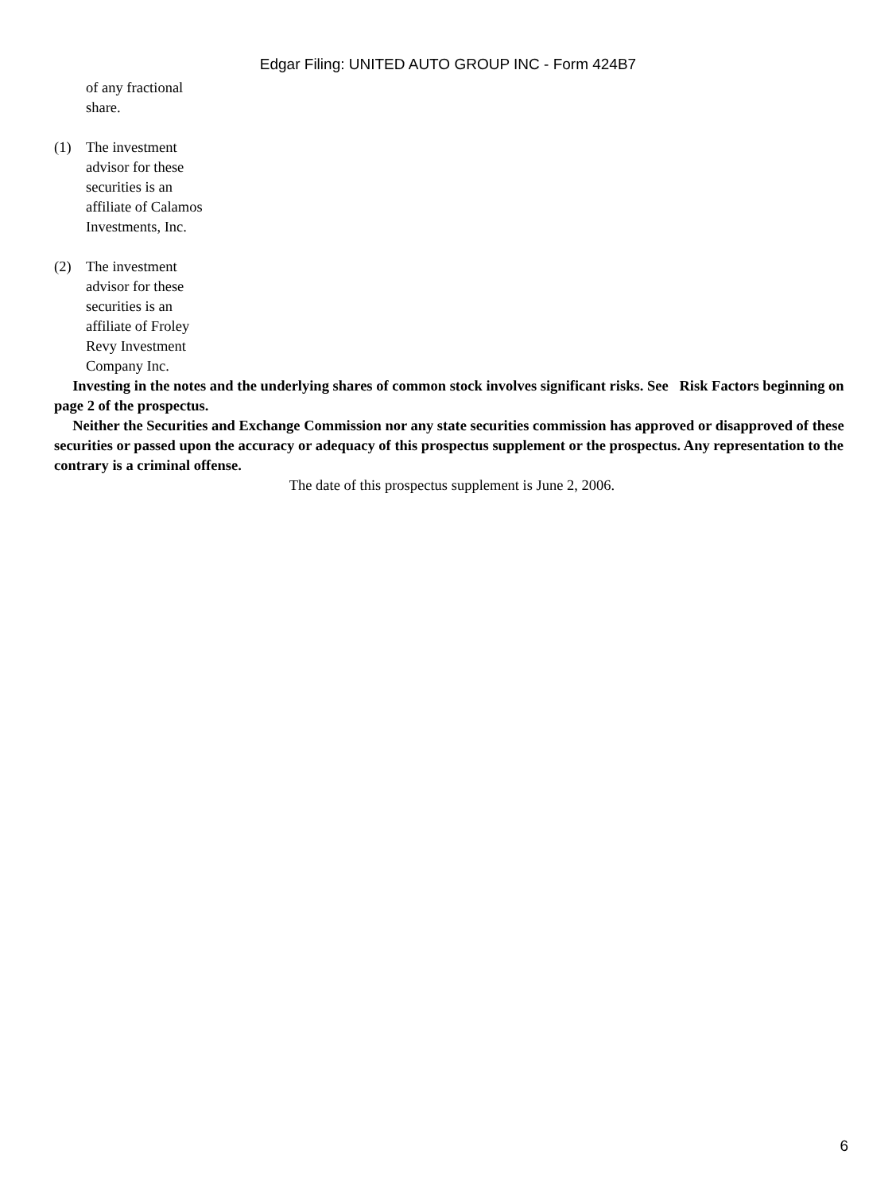Edgar Filing: UNITED AUTO GROUP INC - Form 424B7
of any fractional share.
(1) The investment advisor for these securities is an affiliate of Calamos Investments, Inc.
(2) The investment advisor for these securities is an affiliate of Froley Revy Investment Company Inc.
Investing in the notes and the underlying shares of common stock involves significant risks. See Risk Factors beginning on page 2 of the prospectus.
Neither the Securities and Exchange Commission nor any state securities commission has approved or disapproved of these securities or passed upon the accuracy or adequacy of this prospectus supplement or the prospectus. Any representation to the contrary is a criminal offense.
The date of this prospectus supplement is June 2, 2006.
6